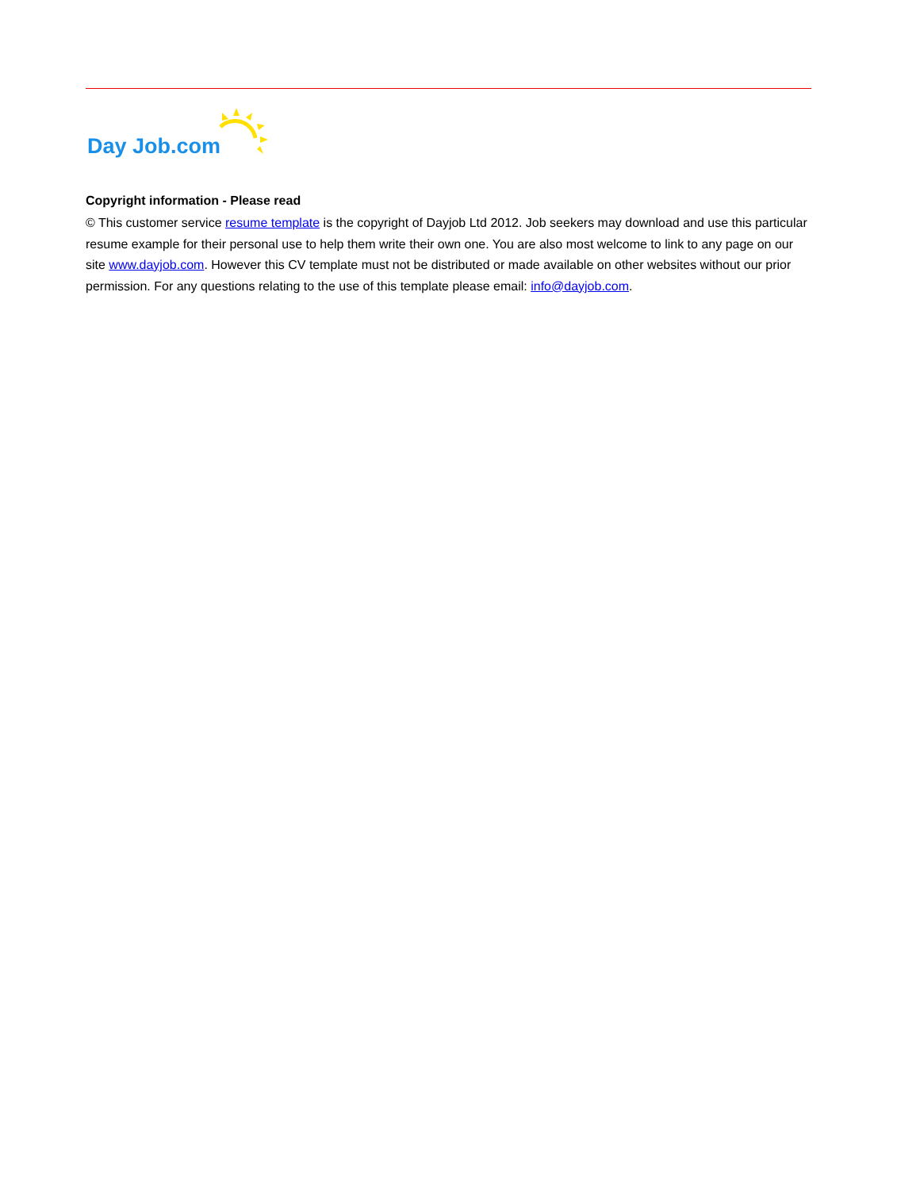Day Job.com
Copyright information - Please read
© This customer service resume template is the copyright of Dayjob Ltd 2012. Job seekers may download and use this particular resume example for their personal use to help them write their own one. You are also most welcome to link to any page on our site www.dayjob.com. However this CV template must not be distributed or made available on other websites without our prior permission. For any questions relating to the use of this template please email: info@dayjob.com.